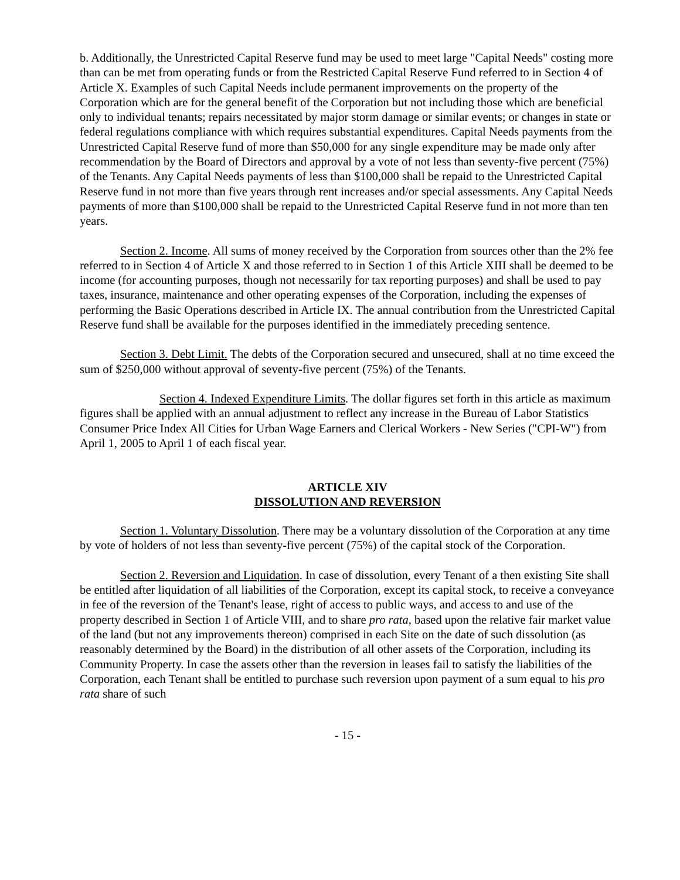b. Additionally, the Unrestricted Capital Reserve fund may be used to meet large "Capital Needs" costing more than can be met from operating funds or from the Restricted Capital Reserve Fund referred to in Section 4 of Article X. Examples of such Capital Needs include permanent improvements on the property of the Corporation which are for the general benefit of the Corporation but not including those which are beneficial only to individual tenants; repairs necessitated by major storm damage or similar events; or changes in state or federal regulations compliance with which requires substantial expenditures. Capital Needs payments from the Unrestricted Capital Reserve fund of more than $50,000 for any single expenditure may be made only after recommendation by the Board of Directors and approval by a vote of not less than seventy-five percent (75%) of the Tenants. Any Capital Needs payments of less than $100,000 shall be repaid to the Unrestricted Capital Reserve fund in not more than five years through rent increases and/or special assessments. Any Capital Needs payments of more than $100,000 shall be repaid to the Unrestricted Capital Reserve fund in not more than ten years.
Section 2. Income. All sums of money received by the Corporation from sources other than the 2% fee referred to in Section 4 of Article X and those referred to in Section 1 of this Article XIII shall be deemed to be income (for accounting purposes, though not necessarily for tax reporting purposes) and shall be used to pay taxes, insurance, maintenance and other operating expenses of the Corporation, including the expenses of performing the Basic Operations described in Article IX. The annual contribution from the Unrestricted Capital Reserve fund shall be available for the purposes identified in the immediately preceding sentence.
Section 3. Debt Limit. The debts of the Corporation secured and unsecured, shall at no time exceed the sum of $250,000 without approval of seventy-five percent (75%) of the Tenants.
Section 4. Indexed Expenditure Limits. The dollar figures set forth in this article as maximum figures shall be applied with an annual adjustment to reflect any increase in the Bureau of Labor Statistics Consumer Price Index All Cities for Urban Wage Earners and Clerical Workers - New Series ("CPI-W") from April 1, 2005 to April 1 of each fiscal year.
ARTICLE XIV
DISSOLUTION AND REVERSION
Section 1. Voluntary Dissolution. There may be a voluntary dissolution of the Corporation at any time by vote of holders of not less than seventy-five percent (75%) of the capital stock of the Corporation.
Section 2. Reversion and Liquidation. In case of dissolution, every Tenant of a then existing Site shall be entitled after liquidation of all liabilities of the Corporation, except its capital stock, to receive a conveyance in fee of the reversion of the Tenant's lease, right of access to public ways, and access to and use of the property described in Section 1 of Article VIII, and to share pro rata, based upon the relative fair market value of the land (but not any improvements thereon) comprised in each Site on the date of such dissolution (as reasonably determined by the Board) in the distribution of all other assets of the Corporation, including its Community Property. In case the assets other than the reversion in leases fail to satisfy the liabilities of the Corporation, each Tenant shall be entitled to purchase such reversion upon payment of a sum equal to his pro rata share of such
- 15 -